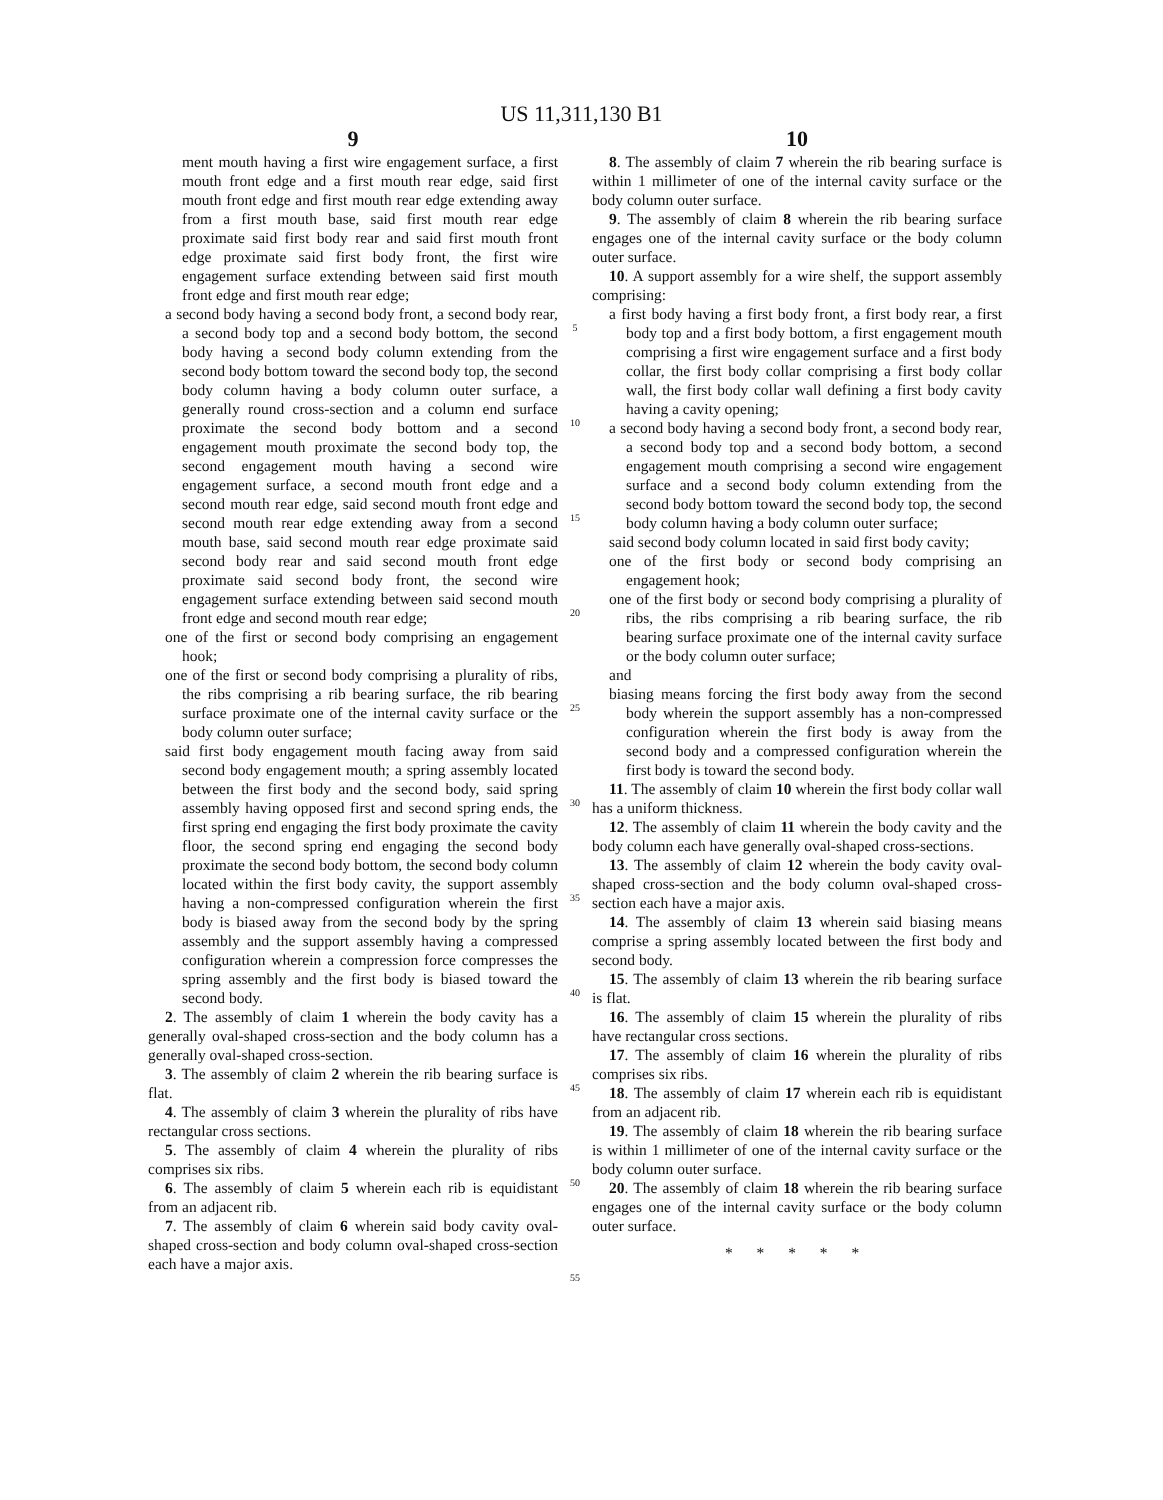US 11,311,130 B1
9
ment mouth having a first wire engagement surface, a first mouth front edge and a first mouth rear edge, said first mouth front edge and first mouth rear edge extending away from a first mouth base, said first mouth rear edge proximate said first body rear and said first mouth front edge proximate said first body front, the first wire engagement surface extending between said first mouth front edge and first mouth rear edge;
a second body having a second body front, a second body rear, a second body top and a second body bottom, the second body having a second body column extending from the second body bottom toward the second body top, the second body column having a body column outer surface, a generally round cross-section and a column end surface proximate the second body bottom and a second engagement mouth proximate the second body top, the second engagement mouth having a second wire engagement surface, a second mouth front edge and a second mouth rear edge, said second mouth front edge and second mouth rear edge extending away from a second mouth base, said second mouth rear edge proximate said second body rear and said second mouth front edge proximate said second body front, the second wire engagement surface extending between said second mouth front edge and second mouth rear edge;
one of the first or second body comprising an engagement hook;
one of the first or second body comprising a plurality of ribs, the ribs comprising a rib bearing surface, the rib bearing surface proximate one of the internal cavity surface or the body column outer surface;
said first body engagement mouth facing away from said second body engagement mouth; a spring assembly located between the first body and the second body, said spring assembly having opposed first and second spring ends, the first spring end engaging the first body proximate the cavity floor, the second spring end engaging the second body proximate the second body bottom, the second body column located within the first body cavity, the support assembly having a non-compressed configuration wherein the first body is biased away from the second body by the spring assembly and the support assembly having a compressed configuration wherein a compression force compresses the spring assembly and the first body is biased toward the second body.
2. The assembly of claim 1 wherein the body cavity has a generally oval-shaped cross-section and the body column has a generally oval-shaped cross-section.
3. The assembly of claim 2 wherein the rib bearing surface is flat.
4. The assembly of claim 3 wherein the plurality of ribs have rectangular cross sections.
5. The assembly of claim 4 wherein the plurality of ribs comprises six ribs.
6. The assembly of claim 5 wherein each rib is equidistant from an adjacent rib.
7. The assembly of claim 6 wherein said body cavity oval-shaped cross-section and body column oval-shaped cross-section each have a major axis.
5
10
15
20
25
30
35
40
45
50
55
10
8. The assembly of claim 7 wherein the rib bearing surface is within 1 millimeter of one of the internal cavity surface or the body column outer surface.
9. The assembly of claim 8 wherein the rib bearing surface engages one of the internal cavity surface or the body column outer surface.
10. A support assembly for a wire shelf, the support assembly comprising:
a first body having a first body front, a first body rear, a first body top and a first body bottom, a first engagement mouth comprising a first wire engagement surface and a first body collar, the first body collar comprising a first body collar wall, the first body collar wall defining a first body cavity having a cavity opening;
a second body having a second body front, a second body rear, a second body top and a second body bottom, a second engagement mouth comprising a second wire engagement surface and a second body column extending from the second body bottom toward the second body top, the second body column having a body column outer surface;
said second body column located in said first body cavity;
one of the first body or second body comprising an engagement hook;
one of the first body or second body comprising a plurality of ribs, the ribs comprising a rib bearing surface, the rib bearing surface proximate one of the internal cavity surface or the body column outer surface;
and
biasing means forcing the first body away from the second body wherein the support assembly has a non-compressed configuration wherein the first body is away from the second body and a compressed configuration wherein the first body is toward the second body.
11. The assembly of claim 10 wherein the first body collar wall has a uniform thickness.
12. The assembly of claim 11 wherein the body cavity and the body column each have generally oval-shaped cross-sections.
13. The assembly of claim 12 wherein the body cavity oval-shaped cross-section and the body column oval-shaped cross-section each have a major axis.
14. The assembly of claim 13 wherein said biasing means comprise a spring assembly located between the first body and second body.
15. The assembly of claim 13 wherein the rib bearing surface is flat.
16. The assembly of claim 15 wherein the plurality of ribs have rectangular cross sections.
17. The assembly of claim 16 wherein the plurality of ribs comprises six ribs.
18. The assembly of claim 17 wherein each rib is equidistant from an adjacent rib.
19. The assembly of claim 18 wherein the rib bearing surface is within 1 millimeter of one of the internal cavity surface or the body column outer surface.
20. The assembly of claim 18 wherein the rib bearing surface engages one of the internal cavity surface or the body column outer surface.
* * * * *